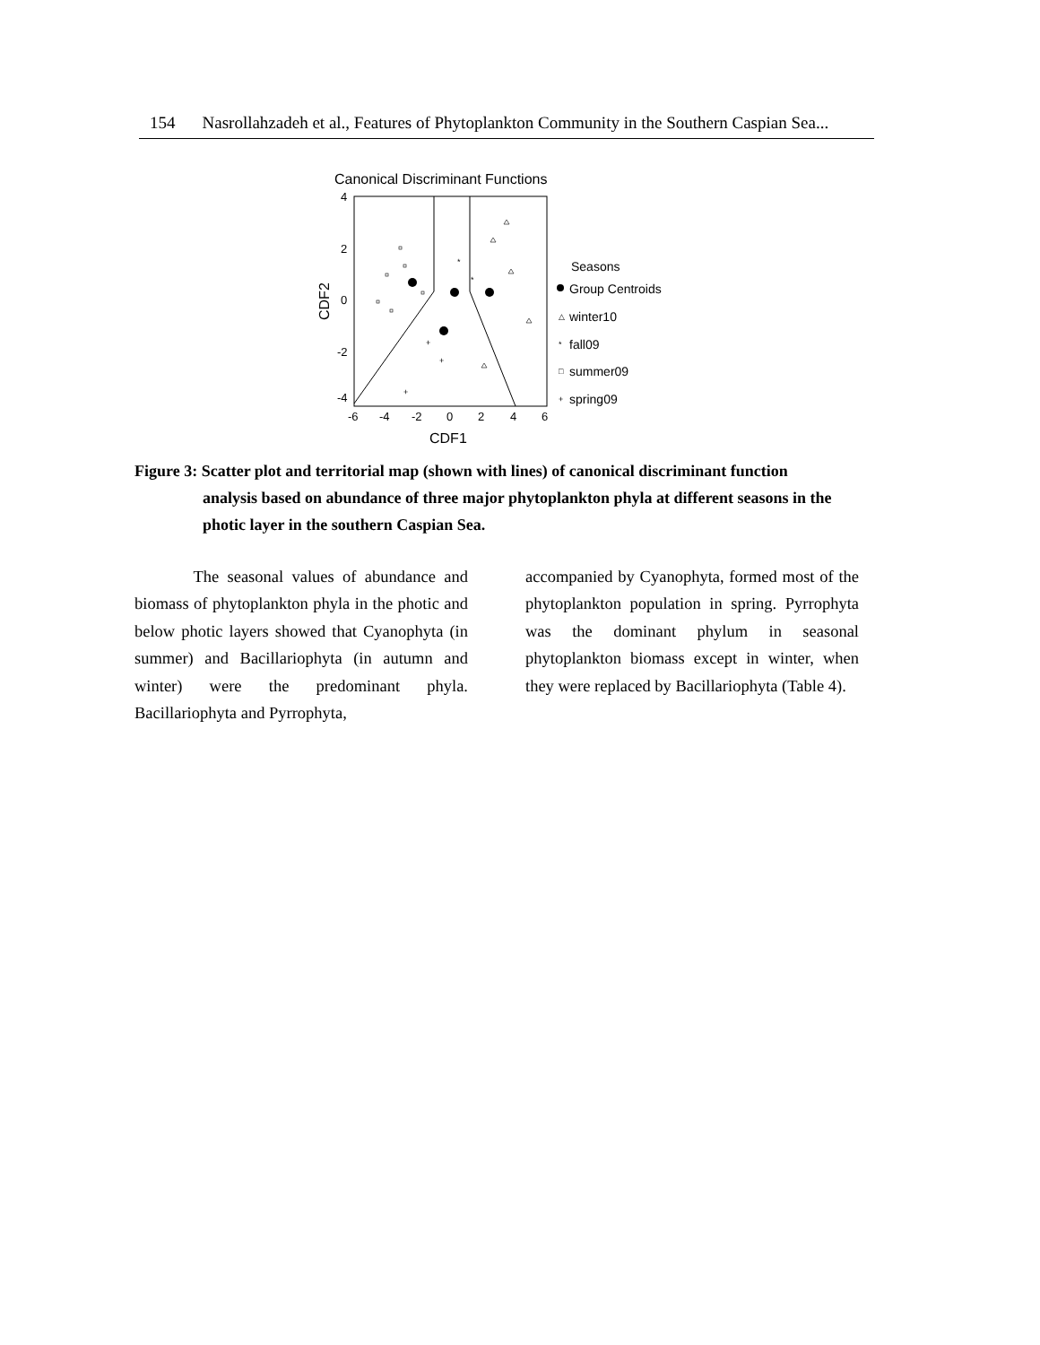154 Nasrollahzadeh et al., Features of Phytoplankton Community in the Southern Caspian Sea...
Canonical Discriminant Functions
4
2
0
-2
-4
-6
-4
-2
0
2
4
6
CDF1
CDF2
+
+
+
*
*
Seasons
Group Centroids
△
winter10
*
fall09
□
summer09
+
spring09
Figure 3: Scatter plot and territorial map (shown with lines) of canonical discriminant function
analysis based on abundance of three major phytoplankton phyla at different seasons in the photic layer in the southern Caspian Sea.
The seasonal values of abundance and biomass of phytoplankton phyla in the photic and below photic layers showed that Cyanophyta (in summer) and Bacillariophyta (in autumn and winter) were the predominant phyla. Bacillariophyta and Pyrrophyta,
accompanied by Cyanophyta, formed most of the phytoplankton population in spring. Pyrrophyta was the dominant phylum in seasonal phytoplankton biomass except in winter, when they were replaced by Bacillariophyta (Table 4).